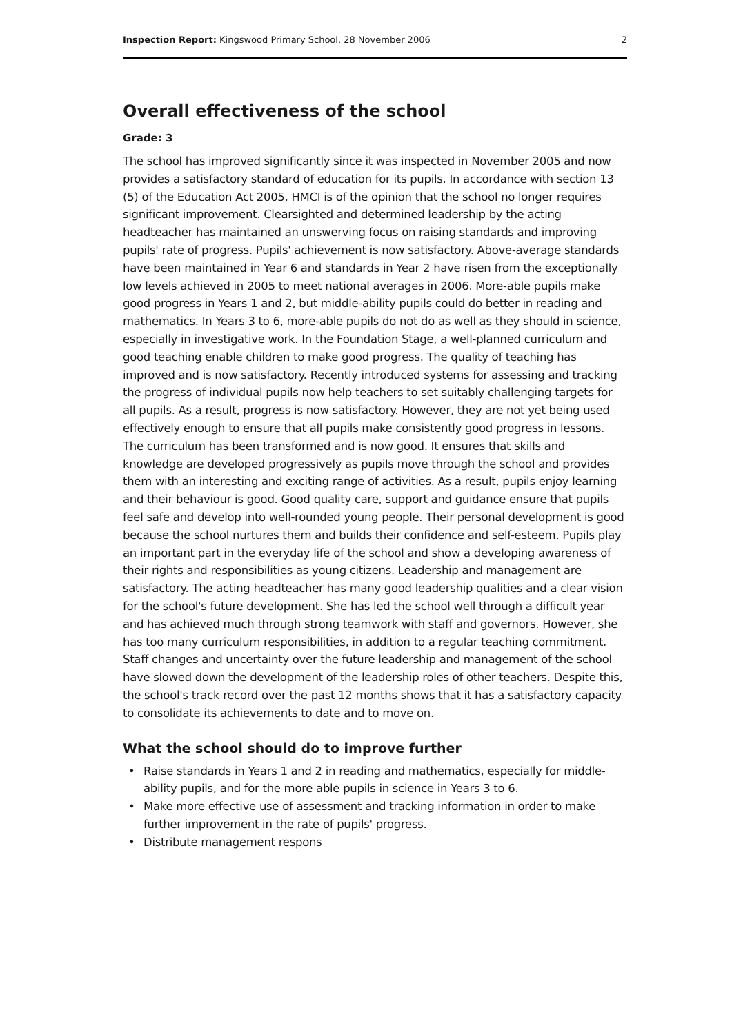Inspection Report: Kingswood Primary School, 28 November 2006
2
Overall effectiveness of the school
Grade: 3
The school has improved significantly since it was inspected in November 2005 and now provides a satisfactory standard of education for its pupils. In accordance with section 13 (5) of the Education Act 2005, HMCI is of the opinion that the school no longer requires significant improvement. Clearsighted and determined leadership by the acting headteacher has maintained an unswerving focus on raising standards and improving pupils' rate of progress. Pupils' achievement is now satisfactory. Above-average standards have been maintained in Year 6 and standards in Year 2 have risen from the exceptionally low levels achieved in 2005 to meet national averages in 2006. More-able pupils make good progress in Years 1 and 2, but middle-ability pupils could do better in reading and mathematics. In Years 3 to 6, more-able pupils do not do as well as they should in science, especially in investigative work. In the Foundation Stage, a well-planned curriculum and good teaching enable children to make good progress. The quality of teaching has improved and is now satisfactory. Recently introduced systems for assessing and tracking the progress of individual pupils now help teachers to set suitably challenging targets for all pupils. As a result, progress is now satisfactory. However, they are not yet being used effectively enough to ensure that all pupils make consistently good progress in lessons. The curriculum has been transformed and is now good. It ensures that skills and knowledge are developed progressively as pupils move through the school and provides them with an interesting and exciting range of activities. As a result, pupils enjoy learning and their behaviour is good. Good quality care, support and guidance ensure that pupils feel safe and develop into well-rounded young people. Their personal development is good because the school nurtures them and builds their confidence and self-esteem. Pupils play an important part in the everyday life of the school and show a developing awareness of their rights and responsibilities as young citizens. Leadership and management are satisfactory. The acting headteacher has many good leadership qualities and a clear vision for the school's future development. She has led the school well through a difficult year and has achieved much through strong teamwork with staff and governors. However, she has too many curriculum responsibilities, in addition to a regular teaching commitment. Staff changes and uncertainty over the future leadership and management of the school have slowed down the development of the leadership roles of other teachers. Despite this, the school's track record over the past 12 months shows that it has a satisfactory capacity to consolidate its achievements to date and to move on.
What the school should do to improve further
• Raise standards in Years 1 and 2 in reading and mathematics, especially for middle-ability pupils, and for the more able pupils in science in Years 3 to 6.
• Make more effective use of assessment and tracking information in order to make further improvement in the rate of pupils' progress.
• Distribute management respons